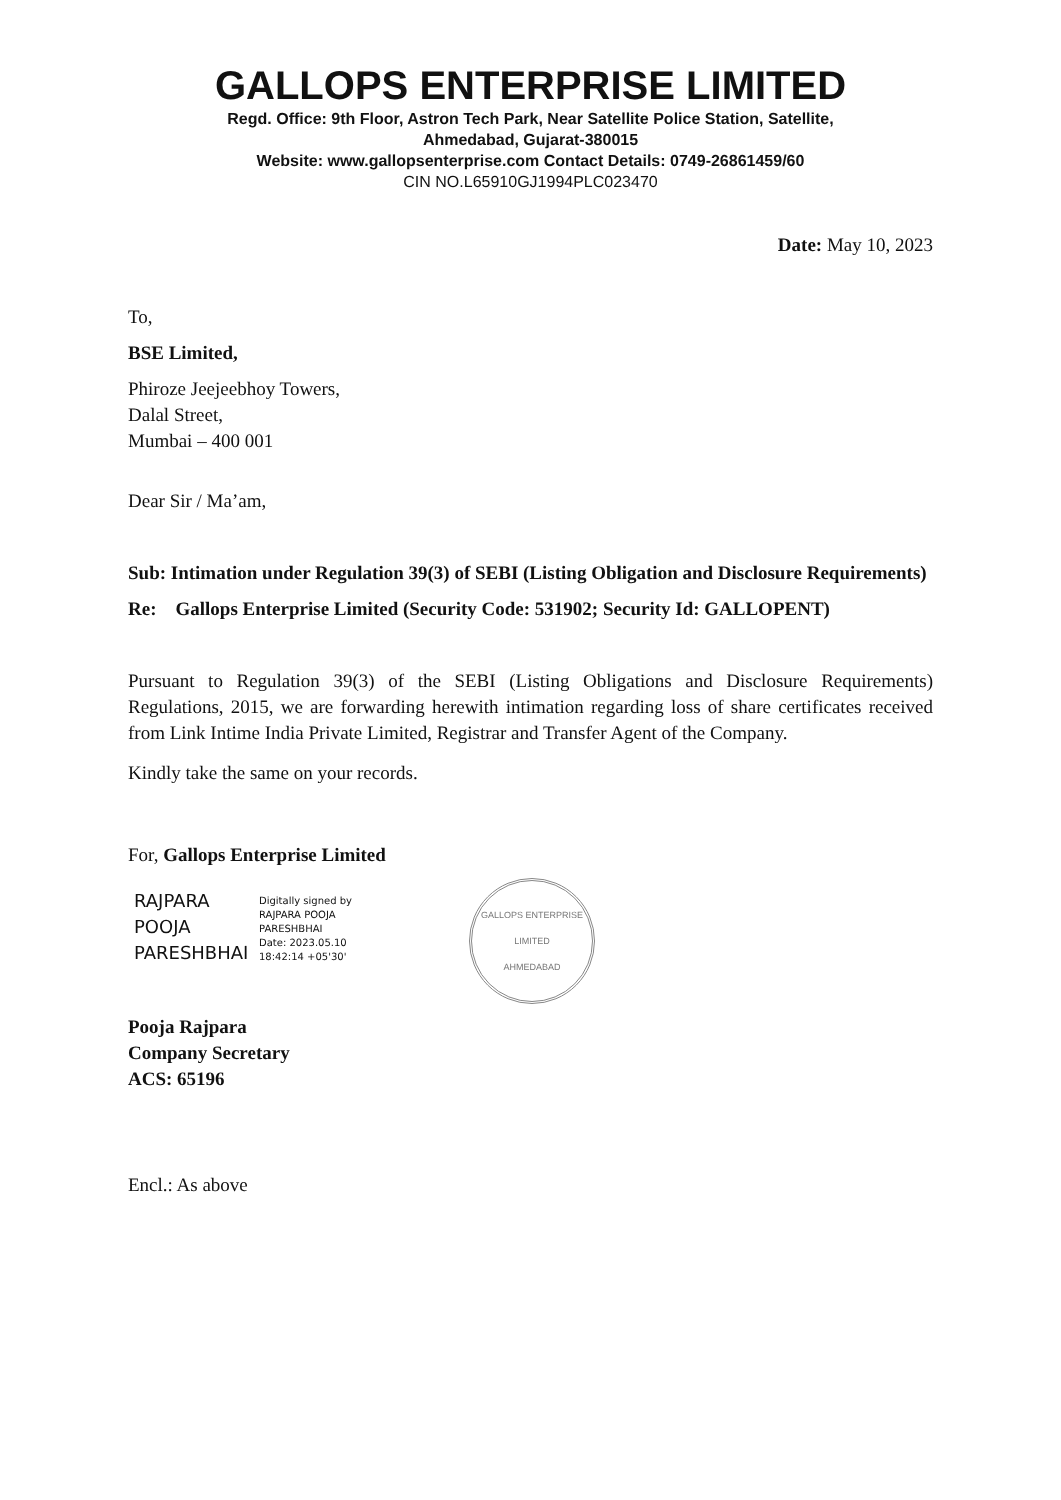GALLOPS ENTERPRISE LIMITED
Regd. Office: 9th Floor, Astron Tech Park, Near Satellite Police Station, Satellite,
Ahmedabad, Gujarat-380015
Website: www.gallopsenterprise.com Contact Details: 0749-26861459/60
CIN NO.L65910GJ1994PLC023470
Date: May 10, 2023
To,
BSE Limited,
Phiroze Jeejeebhoy Towers,
Dalal Street,
Mumbai – 400 001
Dear Sir / Ma’am,
Sub: Intimation under Regulation 39(3) of SEBI (Listing Obligation and Disclosure Requirements)
Re: Gallops Enterprise Limited (Security Code: 531902; Security Id: GALLOPENT)
Pursuant to Regulation 39(3) of the SEBI (Listing Obligations and Disclosure Requirements) Regulations, 2015, we are forwarding herewith intimation regarding loss of share certificates received from Link Intime India Private Limited, Registrar and Transfer Agent of the Company.
Kindly take the same on your records.
For, Gallops Enterprise Limited
RAJPARA
POOJA
PARESHBHAI
Digitally signed by
RAJPARA POOJA
PARESHBHAI
Date: 2023.05.10
18:42:14 +05'30'
GALLOPS ENTERPRISE LIMITED
AHMEDABAD
Pooja Rajpara
Company Secretary
ACS: 65196
Encl.: As above